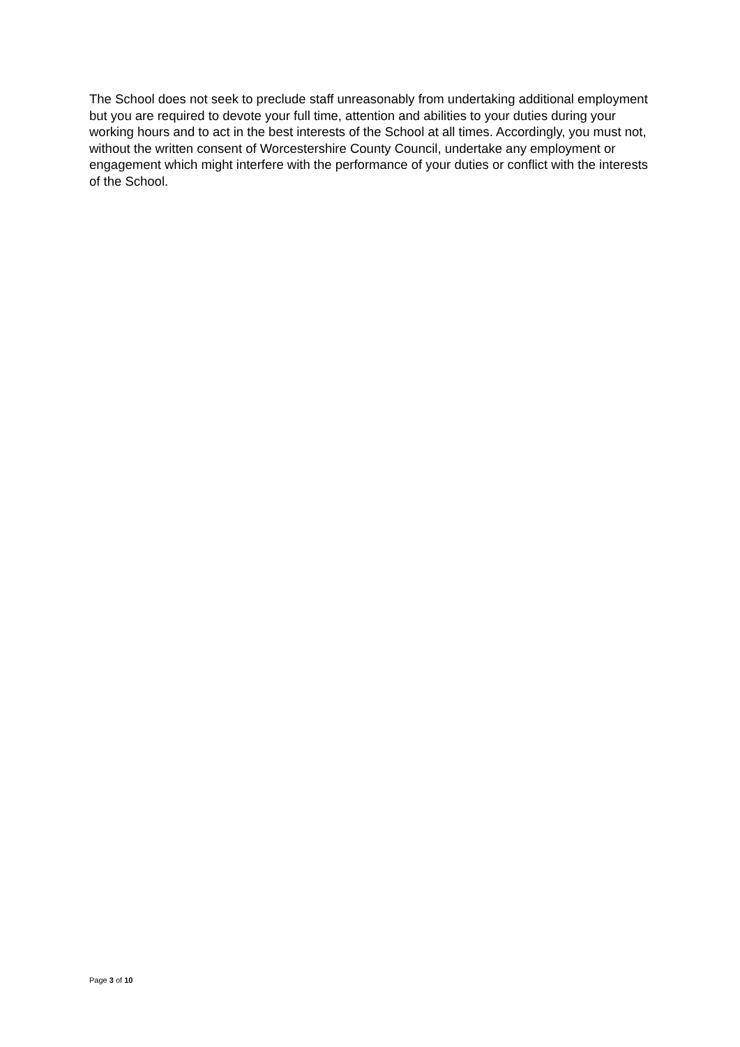The School does not seek to preclude staff unreasonably from undertaking additional employment but you are required to devote your full time, attention and abilities to your duties during your working hours and to act in the best interests of the School at all times. Accordingly, you must not, without the written consent of Worcestershire County Council, undertake any employment or engagement which might interfere with the performance of your duties or conflict with the interests of the School.
Page 3 of 10